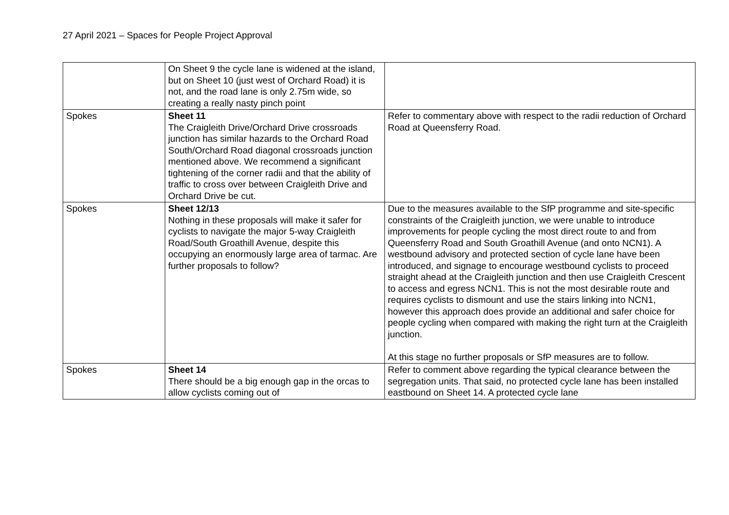27 April 2021 – Spaces for People Project Approval
| | On Sheet 9 the cycle lane is widened at the island, but on Sheet 10 (just west of Orchard Road) it is not, and the road lane is only 2.75m wide, so creating a really nasty pinch point | |
| Spokes | Sheet 11 The Craigleith Drive/Orchard Drive crossroads junction has similar hazards to the Orchard Road South/Orchard Road diagonal crossroads junction mentioned above. We recommend a significant tightening of the corner radii and that the ability of traffic to cross over between Craigleith Drive and Orchard Drive be cut. | Refer to commentary above with respect to the radii reduction of Orchard Road at Queensferry Road. |
| Spokes | Sheet 12/13 Nothing in these proposals will make it safer for cyclists to navigate the major 5-way Craigleith Road/South Groathill Avenue, despite this occupying an enormously large area of tarmac. Are further proposals to follow? | Due to the measures available to the SfP programme and site-specific constraints of the Craigleith junction, we were unable to introduce improvements for people cycling the most direct route to and from Queensferry Road and South Groathill Avenue (and onto NCN1). A westbound advisory and protected section of cycle lane have been introduced, and signage to encourage westbound cyclists to proceed straight ahead at the Craigleith junction and then use Craigleith Crescent to access and egress NCN1. This is not the most desirable route and requires cyclists to dismount and use the stairs linking into NCN1, however this approach does provide an additional and safer choice for people cycling when compared with making the right turn at the Craigleith junction. At this stage no further proposals or SfP measures are to follow. |
| Spokes | Sheet 14 There should be a big enough gap in the orcas to allow cyclists coming out of | Refer to comment above regarding the typical clearance between the segregation units. That said, no protected cycle lane has been installed eastbound on Sheet 14. A protected cycle lane |